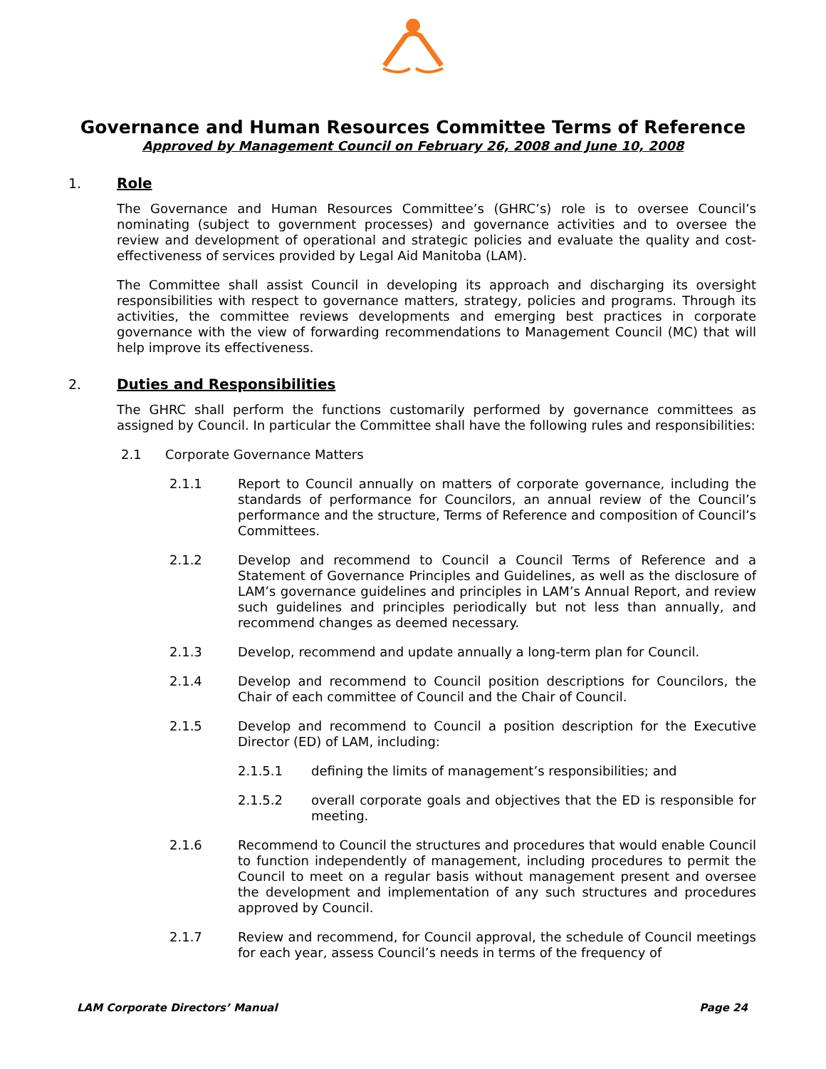Governance and Human Resources Committee Terms of Reference
Approved by Management Council on February 26, 2008 and June 10, 2008
1. Role
The Governance and Human Resources Committee’s (GHRC’s) role is to oversee Council’s nominating (subject to government processes) and governance activities and to oversee the review and development of operational and strategic policies and evaluate the quality and cost-effectiveness of services provided by Legal Aid Manitoba (LAM).
The Committee shall assist Council in developing its approach and discharging its oversight responsibilities with respect to governance matters, strategy, policies and programs. Through its activities, the committee reviews developments and emerging best practices in corporate governance with the view of forwarding recommendations to Management Council (MC) that will help improve its effectiveness.
2. Duties and Responsibilities
The GHRC shall perform the functions customarily performed by governance committees as assigned by Council. In particular the Committee shall have the following rules and responsibilities:
2.1 Corporate Governance Matters
2.1.1 Report to Council annually on matters of corporate governance, including the standards of performance for Councilors, an annual review of the Council’s performance and the structure, Terms of Reference and composition of Council’s Committees.
2.1.2 Develop and recommend to Council a Council Terms of Reference and a Statement of Governance Principles and Guidelines, as well as the disclosure of LAM’s governance guidelines and principles in LAM’s Annual Report, and review such guidelines and principles periodically but not less than annually, and recommend changes as deemed necessary.
2.1.3 Develop, recommend and update annually a long-term plan for Council.
2.1.4 Develop and recommend to Council position descriptions for Councilors, the Chair of each committee of Council and the Chair of Council.
2.1.5 Develop and recommend to Council a position description for the Executive Director (ED) of LAM, including:
2.1.5.1 defining the limits of management’s responsibilities; and
2.1.5.2 overall corporate goals and objectives that the ED is responsible for meeting.
2.1.6 Recommend to Council the structures and procedures that would enable Council to function independently of management, including procedures to permit the Council to meet on a regular basis without management present and oversee the development and implementation of any such structures and procedures approved by Council.
2.1.7 Review and recommend, for Council approval, the schedule of Council meetings for each year, assess Council’s needs in terms of the frequency of
LAM Corporate Directors’ Manual Page 24